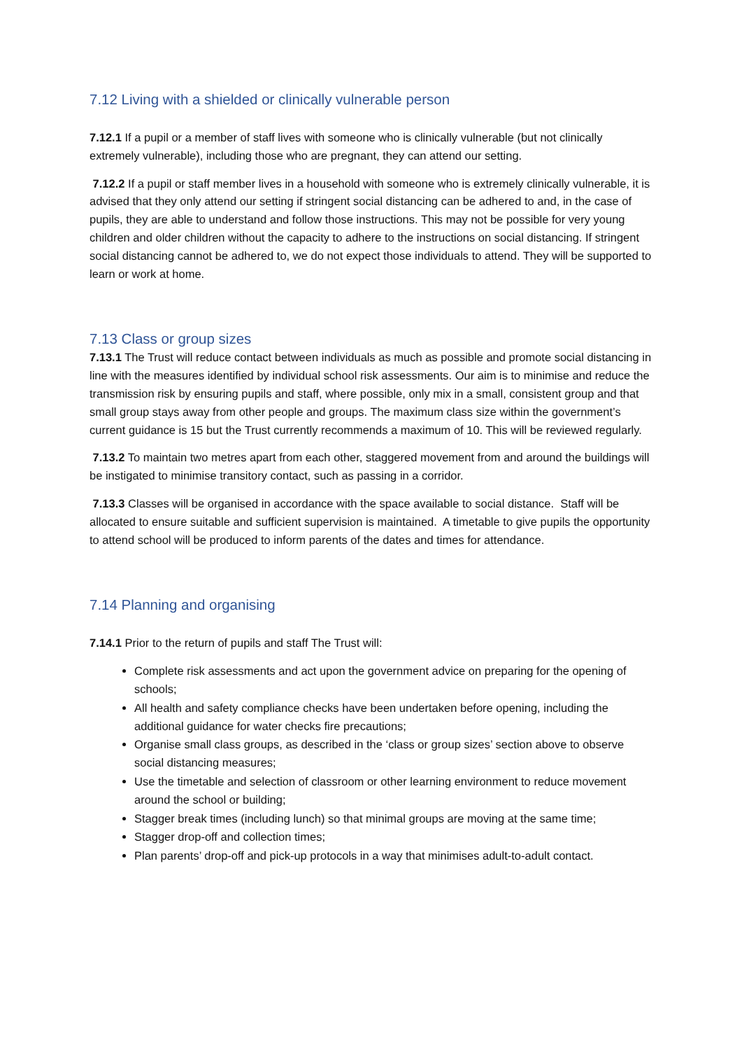7.12 Living with a shielded or clinically vulnerable person
7.12.1 If a pupil or a member of staff lives with someone who is clinically vulnerable (but not clinically extremely vulnerable), including those who are pregnant, they can attend our setting.
7.12.2 If a pupil or staff member lives in a household with someone who is extremely clinically vulnerable, it is advised that they only attend our setting if stringent social distancing can be adhered to and, in the case of pupils, they are able to understand and follow those instructions. This may not be possible for very young children and older children without the capacity to adhere to the instructions on social distancing. If stringent social distancing cannot be adhered to, we do not expect those individuals to attend. They will be supported to learn or work at home.
7.13 Class or group sizes
7.13.1 The Trust will reduce contact between individuals as much as possible and promote social distancing in line with the measures identified by individual school risk assessments. Our aim is to minimise and reduce the transmission risk by ensuring pupils and staff, where possible, only mix in a small, consistent group and that small group stays away from other people and groups. The maximum class size within the government’s current guidance is 15 but the Trust currently recommends a maximum of 10. This will be reviewed regularly.
7.13.2 To maintain two metres apart from each other, staggered movement from and around the buildings will be instigated to minimise transitory contact, such as passing in a corridor.
7.13.3 Classes will be organised in accordance with the space available to social distance. Staff will be allocated to ensure suitable and sufficient supervision is maintained. A timetable to give pupils the opportunity to attend school will be produced to inform parents of the dates and times for attendance.
7.14 Planning and organising
7.14.1 Prior to the return of pupils and staff The Trust will:
Complete risk assessments and act upon the government advice on preparing for the opening of schools;
All health and safety compliance checks have been undertaken before opening, including the additional guidance for water checks fire precautions;
Organise small class groups, as described in the ‘class or group sizes’ section above to observe social distancing measures;
Use the timetable and selection of classroom or other learning environment to reduce movement around the school or building;
Stagger break times (including lunch) so that minimal groups are moving at the same time;
Stagger drop-off and collection times;
Plan parents’ drop-off and pick-up protocols in a way that minimises adult-to-adult contact.